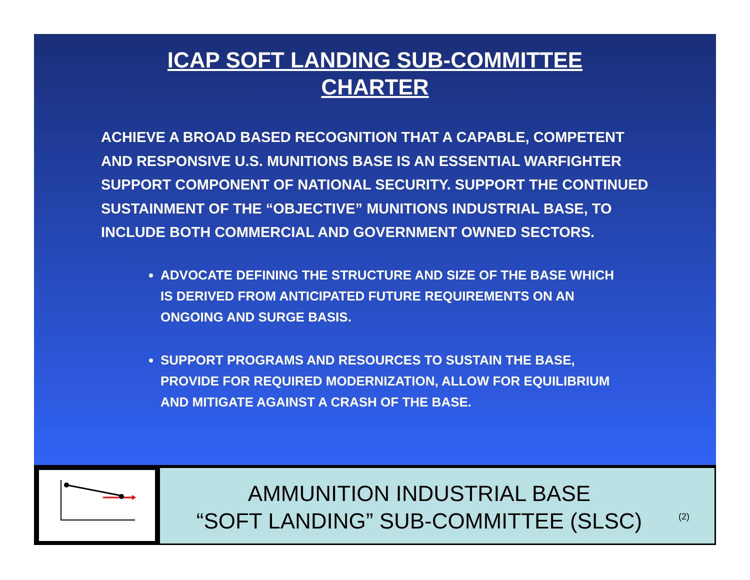ICAP SOFT LANDING SUB-COMMITTEE
CHARTER
ACHIEVE A BROAD BASED RECOGNITION THAT A CAPABLE, COMPETENT AND RESPONSIVE U.S. MUNITIONS BASE IS AN ESSENTIAL WARFIGHTER SUPPORT COMPONENT OF NATIONAL SECURITY. SUPPORT THE CONTINUED SUSTAINMENT OF THE “OBJECTIVE” MUNITIONS INDUSTRIAL BASE, TO INCLUDE BOTH COMMERCIAL AND GOVERNMENT OWNED SECTORS.
ADVOCATE DEFINING THE STRUCTURE AND SIZE OF THE BASE WHICH IS DERIVED FROM ANTICIPATED FUTURE REQUIREMENTS ON AN ONGOING AND SURGE BASIS.
SUPPORT PROGRAMS AND RESOURCES TO SUSTAIN THE BASE, PROVIDE FOR REQUIRED MODERNIZATION, ALLOW FOR EQUILIBRIUM AND MITIGATE AGAINST A CRASH OF THE BASE.
AMMUNITION INDUSTRIAL BASE
“SOFT LANDING” SUB-COMMITTEE (SLSC)
(2)